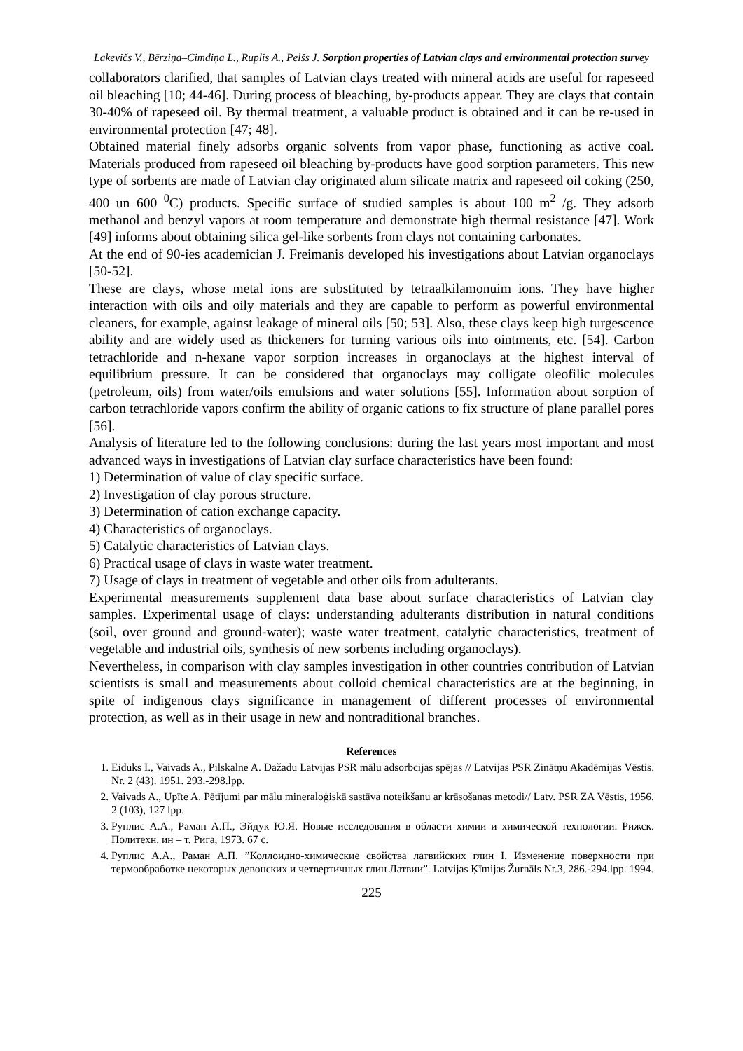Lakevičs V., Bērziņa–Cimdiņa L., Ruplis A., Pelšs J. Sorption properties of Latvian clays and environmental protection survey
collaborators clarified, that samples of Latvian clays treated with mineral acids are useful for rapeseed oil bleaching [10; 44-46]. During process of bleaching, by-products appear. They are clays that contain 30-40% of rapeseed oil. By thermal treatment, a valuable product is obtained and it can be re-used in environmental protection [47; 48].
Obtained material finely adsorbs organic solvents from vapor phase, functioning as active coal. Materials produced from rapeseed oil bleaching by-products have good sorption parameters. This new type of sorbents are made of Latvian clay originated alum silicate matrix and rapeseed oil coking (250, 400 un 600 <sup>0</sup>C) products. Specific surface of studied samples is about 100 m<sup>2</sup> /g. They adsorb methanol and benzyl vapors at room temperature and demonstrate high thermal resistance [47]. Work [49] informs about obtaining silica gel-like sorbents from clays not containing carbonates.
At the end of 90-ies academician J. Freimanis developed his investigations about Latvian organoclays [50-52].
These are clays, whose metal ions are substituted by tetraalkilamonuim ions. They have higher interaction with oils and oily materials and they are capable to perform as powerful environmental cleaners, for example, against leakage of mineral oils [50; 53]. Also, these clays keep high turgescence ability and are widely used as thickeners for turning various oils into ointments, etc. [54]. Carbon tetrachloride and n-hexane vapor sorption increases in organoclays at the highest interval of equilibrium pressure. It can be considered that organoclays may colligate oleofilic molecules (petroleum, oils) from water/oils emulsions and water solutions [55]. Information about sorption of carbon tetrachloride vapors confirm the ability of organic cations to fix structure of plane parallel pores [56].
Analysis of literature led to the following conclusions: during the last years most important and most advanced ways in investigations of Latvian clay surface characteristics have been found:
1) Determination of value of clay specific surface.
2) Investigation of clay porous structure.
3) Determination of cation exchange capacity.
4) Characteristics of organoclays.
5) Catalytic characteristics of Latvian clays.
6) Practical usage of clays in waste water treatment.
7) Usage of clays in treatment of vegetable and other oils from adulterants.
Experimental measurements supplement data base about surface characteristics of Latvian clay samples. Experimental usage of clays: understanding adulterants distribution in natural conditions (soil, over ground and ground-water); waste water treatment, catalytic characteristics, treatment of vegetable and industrial oils, synthesis of new sorbents including organoclays).
Nevertheless, in comparison with clay samples investigation in other countries contribution of Latvian scientists is small and measurements about colloid chemical characteristics are at the beginning, in spite of indigenous clays significance in management of different processes of environmental protection, as well as in their usage in new and nontraditional branches.
References
1. Eiduks I., Vaivads A., Pilskalne A. Dažadu Latvijas PSR mālu adsorbcijas spējas // Latvijas PSR Zinātņu Akadēmijas Vēstis. Nr. 2 (43). 1951. 293.-298.lpp.
2. Vaivads A., Upīte A. Pētījumi par mālu mineraloģiskā sastāva noteikšanu ar krāsošanas metodi// Latv. PSR ZA Vēstis, 1956. 2 (103), 127 lpp.
3. Руплис А.А., Раман А.П., Эйдук Ю.Я. Новые исследования в области химии и химической технологии. Рижск. Политехн. ин – т. Рига, 1973. 67 с.
4. Руплис А.А., Раман А.П. ”Коллоидно-химические свойства латвийских глин I. Изменение поверхности при термообработке некоторых девонских и четвертичных глин Латвии”. Latvijas Ķīmijas Žurnāls Nr.3, 286.-294.lpp. 1994.
225